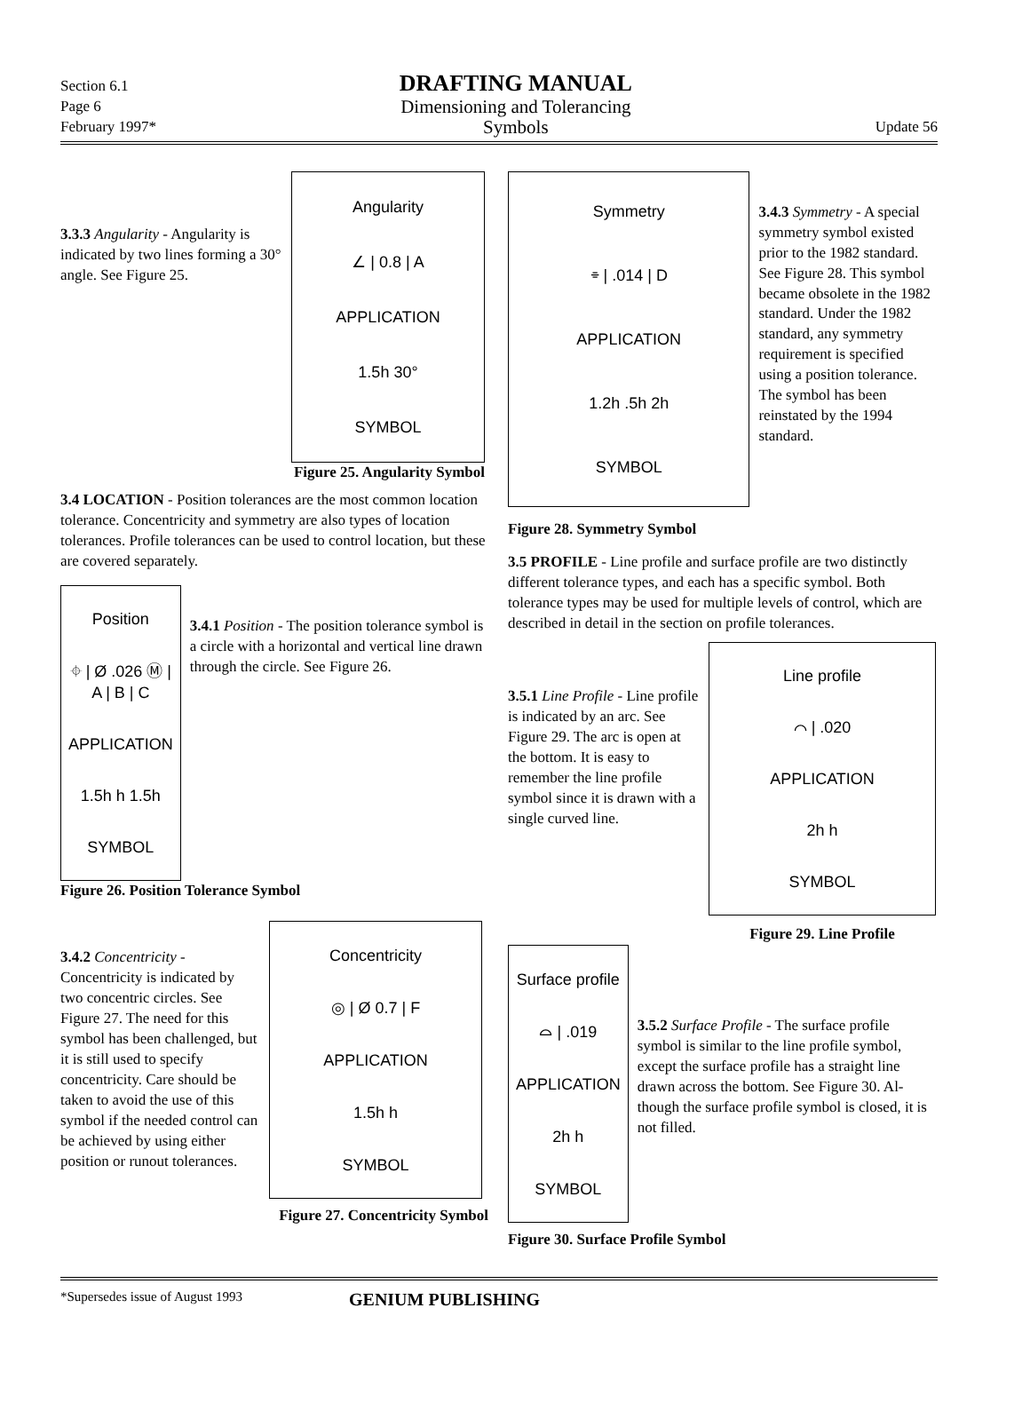Section 6.1
Page 6
February 1997*
DRAFTING MANUAL
Dimensioning and Tolerancing
Symbols
Update 56
3.3.3 Angularity - Angularity is indicated by two lines forming a 30° angle. See Figure 25.
Angularity
∠ | 0.8 | A
APPLICATION
1.5h 30°
SYMBOL
Figure 25. Angularity Symbol
3.4 LOCATION - Position tolerances are the most common location tolerance. Concentricity and symmetry are also types of location tolerances. Profile tolerances can be used to control location, but these are covered separately.
Position
⌖ | Ø .026 Ⓜ | A | B | C
APPLICATION
1.5h h 1.5h
SYMBOL
3.4.1 Position - The position tolerance symbol is a circle with a horizontal and vertical line drawn through the circle. See Figure 26.
Figure 26. Position Tolerance Symbol
3.4.2 Concentricity - Concentricity is indicated by two concentric circles. See Figure 27. The need for this symbol has been challenged, but it is still used to specify concentricity. Care should be taken to avoid the use of this symbol if the needed control can be achieved by using either position or runout tolerances.
Concentricity
◎ | Ø 0.7 | F
APPLICATION
1.5h h
SYMBOL
Figure 27. Concentricity Symbol
Symmetry
⌯ | .014 | D
APPLICATION
1.2h .5h 2h
SYMBOL
3.4.3 Symmetry - A special symmetry symbol existed prior to the 1982 standard. See Figure 28. This symbol became obsolete in the 1982 standard. Under the 1982 standard, any symmetry requirement is specified using a position tolerance. The symbol has been reinstated by the 1994 standard.
Figure 28. Symmetry Symbol
3.5 PROFILE - Line profile and surface profile are two distinctly different tolerance types, and each has a specific symbol. Both tolerance types may be used for multiple levels of control, which are described in detail in the section on profile tolerances.
3.5.1 Line Profile - Line profile is indicated by an arc. See Figure 29. The arc is open at the bottom. It is easy to remember the line profile symbol since it is drawn with a single curved line.
Line profile
⌒ | .020
APPLICATION
2h h
SYMBOL
Figure 29. Line Profile
Surface profile
⌓ | .019
APPLICATION
2h h
SYMBOL
3.5.2 Surface Profile - The surface profile symbol is similar to the line profile symbol, except the surface profile has a straight line drawn across the bottom. See Figure 30. Al-though the surface profile symbol is closed, it is not filled.
Figure 30. Surface Profile Symbol
*Supersedes issue of August 1993 GENIUM PUBLISHING